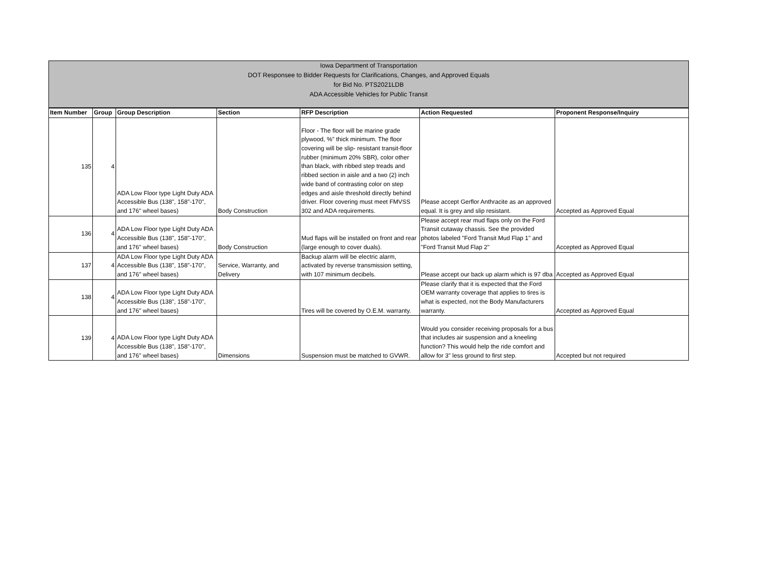Iowa Department of Transportation
DOT Responsee to Bidder Requests for Clarifications, Changes, and Approved Equals
for Bid No. PTS2021LDB
ADA Accessible Vehicles for Public Transit
| Item Number | Group | Group Description | Section | RFP Description | Action Requested | Proponent Response/Inquiry |
| --- | --- | --- | --- | --- | --- | --- |
| 135 | 4 | ADA Low Floor type Light Duty ADA Accessible Bus (138", 158"-170", and 176" wheel bases) | Body Construction | Floor - The floor will be marine grade plywood, %" thick minimum. The floor covering will be slip- resistant transit-floor rubber (minimum 20% SBR), color other than black, with ribbed step treads and ribbed section in aisle and a two (2) inch wide band of contrasting color on step edges and aisle threshold directly behind driver. Floor covering must meet FMVSS 302 and ADA requirements. | Please accept Gerflor Anthracite as an approved equal. It is grey and slip resistant. | Accepted as Approved Equal |
| 136 | 4 | ADA Low Floor type Light Duty ADA Accessible Bus (138", 158"-170", and 176" wheel bases) | Body Construction | Mud flaps will be installed on front and rear (large enough to cover duals). | Please accept rear mud flaps only on the Ford Transit cutaway chassis. See the provided photos labeled "Ford Transit Mud Flap 1" and "Ford Transit Mud Flap 2" | Accepted as Approved Equal |
| 137 | 4 | ADA Low Floor type Light Duty ADA Accessible Bus (138", 158"-170", and 176" wheel bases) | Service, Warranty, and Delivery | Backup alarm will be electric alarm, activated by reverse transmission setting, with 107 minimum decibels. | Please accept our back up alarm which is 97 dba | Accepted as Approved Equal |
| 138 | 4 | ADA Low Floor type Light Duty ADA Accessible Bus (138", 158"-170", and 176" wheel bases) | | Tires will be covered by O.E.M. warranty. | Please clarify that it is expected that the Ford OEM warranty coverage that applies to tires is what is expected, not the Body Manufacturers warranty. | Accepted as Approved Equal |
| 139 | 4 | ADA Low Floor type Light Duty ADA Accessible Bus (138", 158"-170", and 176" wheel bases) | Dimensions | Suspension must be matched to GVWR. | Would you consider receiving proposals for a bus that includes air suspension and a kneeling function? This would help the ride comfort and allow for 3" less ground to first step. | Accepted but not required |